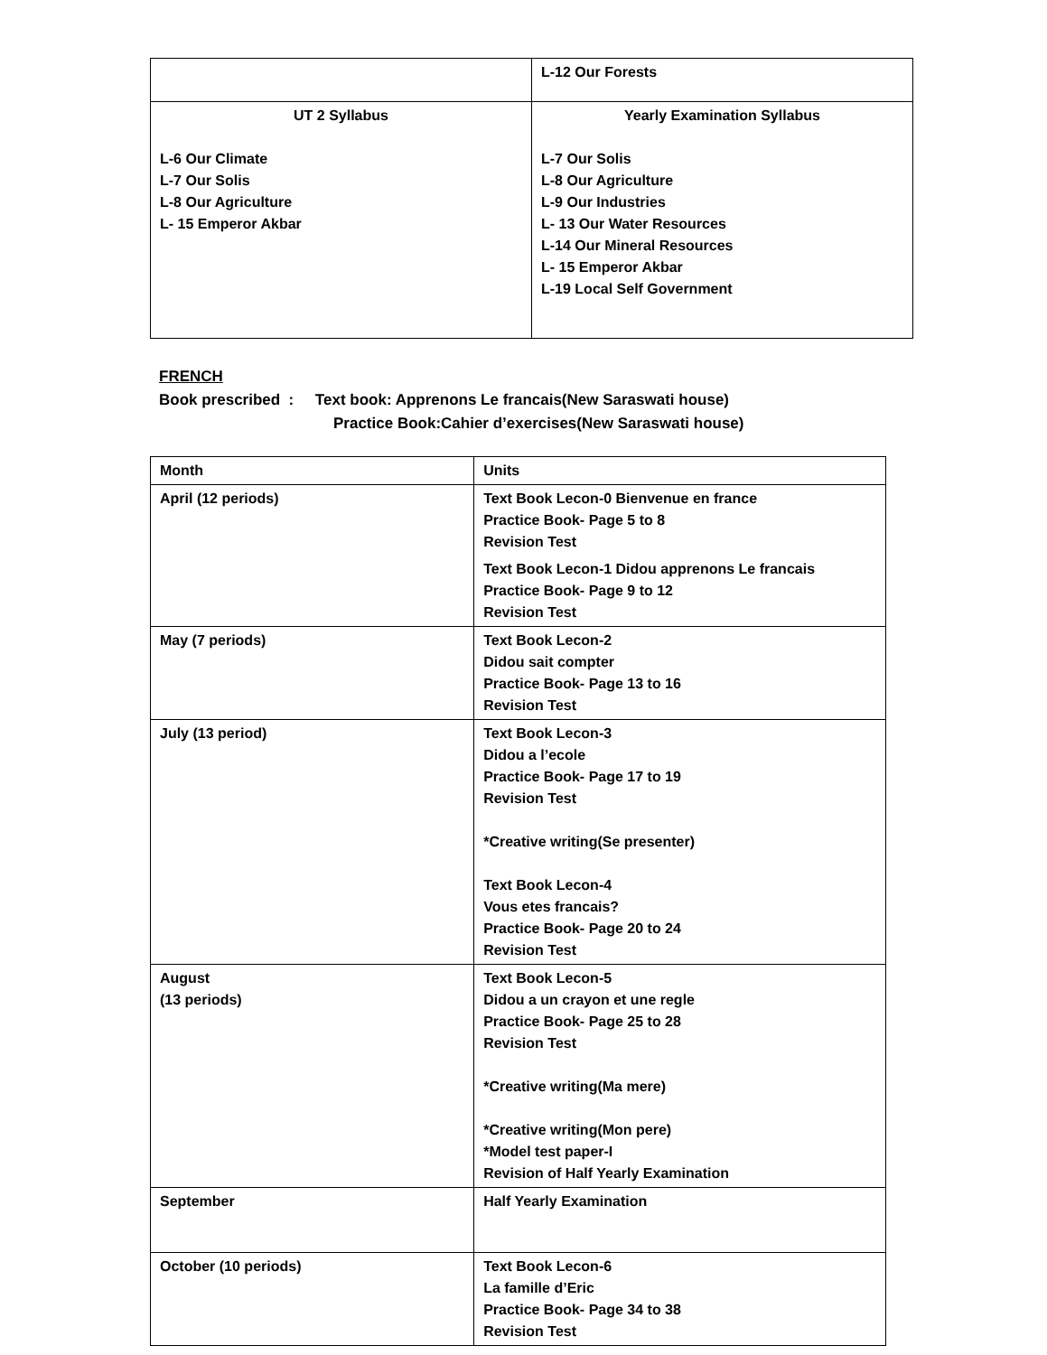| | L-12 Our Forests |
| UT 2 Syllabus L-6 Our Climate L-7 Our Solis L-8 Our Agriculture L- 15 Emperor Akbar | Yearly Examination Syllabus L-7 Our Solis L-8 Our Agriculture L-9 Our Industries L- 13 Our Water Resources L-14 Our Mineral Resources L- 15 Emperor Akbar L-19 Local Self Government |
FRENCH
Book prescribed : Text book: Apprenons Le francais(New Saraswati house)
Practice Book:Cahier d’exercises(New Saraswati house)
| Month | Units |
| April (12 periods) | Text Book Lecon-0 Bienvenue en france Practice Book- Page 5 to 8 Revision Test Text Book Lecon-1 Didou apprenons Le francais Practice Book- Page 9 to 12 Revision Test |
| May (7 periods) | Text Book Lecon-2 Didou sait compter Practice Book- Page 13 to 16 Revision Test |
| July (13 period) | Text Book Lecon-3 Didou a l’ecole Practice Book- Page 17 to 19 Revision Test *Creative writing(Se presenter) Text Book Lecon-4 Vous etes francais? Practice Book- Page 20 to 24 Revision Test |
| August (13 periods) | Text Book Lecon-5 Didou a un crayon et une regle Practice Book- Page 25 to 28 Revision Test *Creative writing(Ma mere) *Creative writing(Mon pere) *Model test paper-I Revision of Half Yearly Examination |
| September | Half Yearly Examination |
| October (10 periods) | Text Book Lecon-6 La famille d’Eric Practice Book- Page 34 to 38 Revision Test |